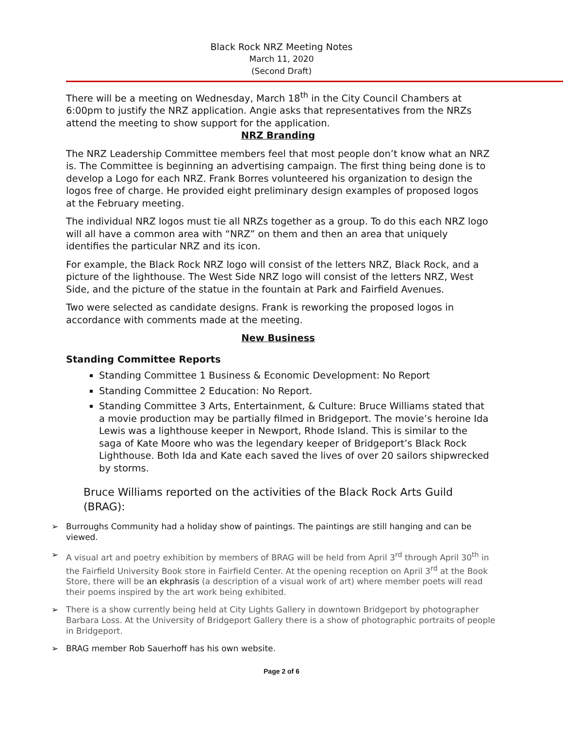Black Rock NRZ Meeting Notes
March 11, 2020
(Second Draft)
There will be a meeting on Wednesday, March 18<sup>th</sup> in the City Council Chambers at 6:00pm to justify the NRZ application. Angie asks that representatives from the NRZs attend the meeting to show support for the application.
NRZ Branding
The NRZ Leadership Committee members feel that most people don’t know what an NRZ is. The Committee is beginning an advertising campaign. The first thing being done is to develop a Logo for each NRZ. Frank Borres volunteered his organization to design the logos free of charge. He provided eight preliminary design examples of proposed logos at the February meeting.
The individual NRZ logos must tie all NRZs together as a group. To do this each NRZ logo will all have a common area with “NRZ” on them and then an area that uniquely identifies the particular NRZ and its icon.
For example, the Black Rock NRZ logo will consist of the letters NRZ, Black Rock, and a picture of the lighthouse. The West Side NRZ logo will consist of the letters NRZ, West Side, and the picture of the statue in the fountain at Park and Fairfield Avenues.
Two were selected as candidate designs. Frank is reworking the proposed logos in accordance with comments made at the meeting.
New Business
Standing Committee Reports
Standing Committee 1 Business & Economic Development: No Report
Standing Committee 2 Education: No Report.
Standing Committee 3 Arts, Entertainment, & Culture: Bruce Williams stated that a movie production may be partially filmed in Bridgeport. The movie’s heroine Ida Lewis was a lighthouse keeper in Newport, Rhode Island. This is similar to the saga of Kate Moore who was the legendary keeper of Bridgeport’s Black Rock Lighthouse. Both Ida and Kate each saved the lives of over 20 sailors shipwrecked by storms.
Bruce Williams reported on the activities of the Black Rock Arts Guild (BRAG):
➢ Burroughs Community had a holiday show of paintings. The paintings are still hanging and can be viewed.
➢ A visual art and poetry exhibition by members of BRAG will be held from April 3<sup>rd</sup> through April 30<sup>th</sup> in the Fairfield University Book store in Fairfield Center. At the opening reception on April 3<sup>rd</sup> at the Book Store, there will be an ekphrasis (a description of a visual work of art) where member poets will read their poems inspired by the art work being exhibited.
➢ There is a show currently being held at City Lights Gallery in downtown Bridgeport by photographer Barbara Loss. At the University of Bridgeport Gallery there is a show of photographic portraits of people in Bridgeport.
➢ BRAG member Rob Sauerhoff has his own website.
Page 2 of 6